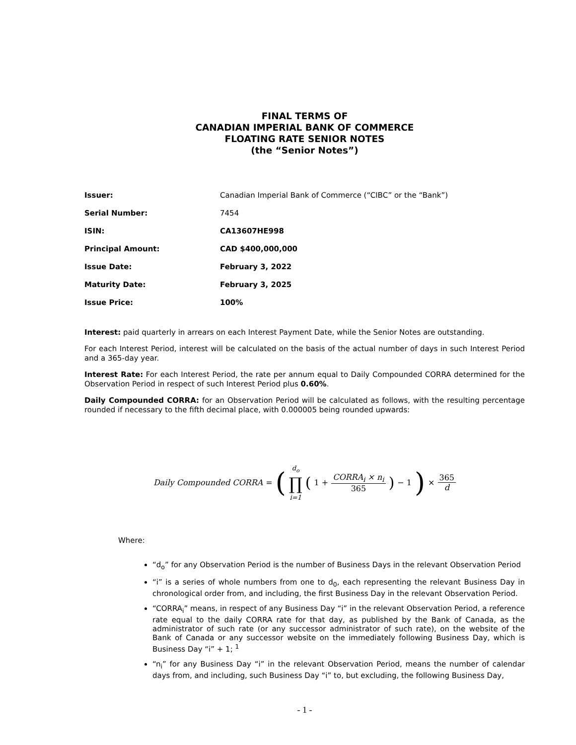FINAL TERMS OF
CANADIAN IMPERIAL BANK OF COMMERCE
FLOATING RATE SENIOR NOTES
(the “Senior Notes”)
| Issuer: | Canadian Imperial Bank of Commerce (“CIBC” or the “Bank”) |
| Serial Number: | 7454 |
| ISIN: | CA13607HE998 |
| Principal Amount: | CAD $400,000,000 |
| Issue Date: | February 3, 2022 |
| Maturity Date: | February 3, 2025 |
| Issue Price: | 100% |
Interest: paid quarterly in arrears on each Interest Payment Date, while the Senior Notes are outstanding.
For each Interest Period, interest will be calculated on the basis of the actual number of days in such Interest Period and a 365-day year.
Interest Rate: For each Interest Period, the rate per annum equal to Daily Compounded CORRA determined for the Observation Period in respect of such Interest Period plus 0.60%.
Daily Compounded CORRA: for an Observation Period will be calculated as follows, with the resulting percentage rounded if necessary to the fifth decimal place, with 0.000005 being rounded upwards:
Daily Compounded CORRA = (d<sub>o</sub> ∏ i=1 (1 + CORRA<sub>i</sub> × n<sub>i</sub> 365) − 1) × 365 d
Where:
“d<sub>o</sub>” for any Observation Period is the number of Business Days in the relevant Observation Period
“i” is a series of whole numbers from one to d<sub>0</sub>, each representing the relevant Business Day in chronological order from, and including, the first Business Day in the relevant Observation Period.
“CORRA<sub>i</sub>” means, in respect of any Business Day “i” in the relevant Observation Period, a reference rate equal to the daily CORRA rate for that day, as published by the Bank of Canada, as the administrator of such rate (or any successor administrator of such rate), on the website of the Bank of Canada or any successor website on the immediately following Business Day, which is Business Day “i” + 1; <sup>1</sup>
“n<sub>i</sub>” for any Business Day “i” in the relevant Observation Period, means the number of calendar days from, and including, such Business Day “i” to, but excluding, the following Business Day,
- 1 -